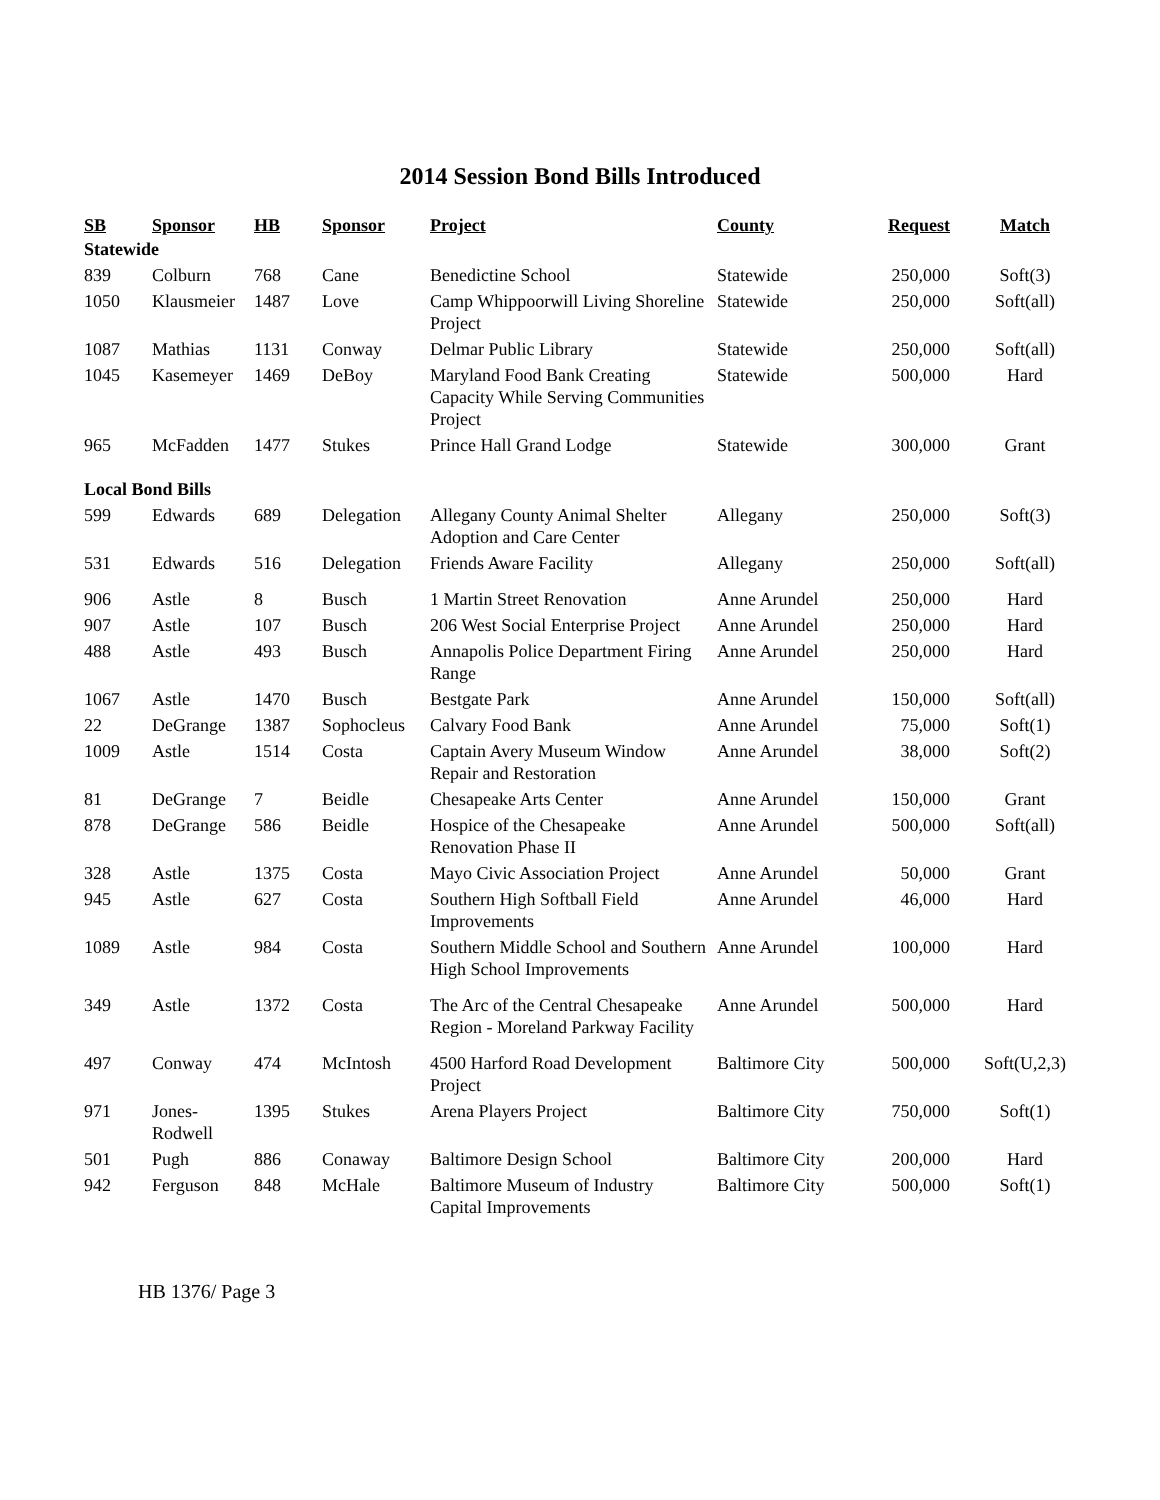2014 Session Bond Bills Introduced
| SB | Sponsor | HB | Sponsor | Project | County | Request | Match |
| --- | --- | --- | --- | --- | --- | --- | --- |
| Statewide | | | | | | | |
| 839 | Colburn | 768 | Cane | Benedictine School | Statewide | 250,000 | Soft(3) |
| 1050 | Klausmeier | 1487 | Love | Camp Whippoorwill Living Shoreline Project | Statewide | 250,000 | Soft(all) |
| 1087 | Mathias | 1131 | Conway | Delmar Public Library | Statewide | 250,000 | Soft(all) |
| 1045 | Kasemeyer | 1469 | DeBoy | Maryland Food Bank Creating Capacity While Serving Communities Project | Statewide | 500,000 | Hard |
| 965 | McFadden | 1477 | Stukes | Prince Hall Grand Lodge | Statewide | 300,000 | Grant |
| Local Bond Bills | | | | | | | |
| 599 | Edwards | 689 | Delegation | Allegany County Animal Shelter Adoption and Care Center | Allegany | 250,000 | Soft(3) |
| 531 | Edwards | 516 | Delegation | Friends Aware Facility | Allegany | 250,000 | Soft(all) |
| 906 | Astle | 8 | Busch | 1 Martin Street Renovation | Anne Arundel | 250,000 | Hard |
| 907 | Astle | 107 | Busch | 206 West Social Enterprise Project | Anne Arundel | 250,000 | Hard |
| 488 | Astle | 493 | Busch | Annapolis Police Department Firing Range | Anne Arundel | 250,000 | Hard |
| 1067 | Astle | 1470 | Busch | Bestgate Park | Anne Arundel | 150,000 | Soft(all) |
| 22 | DeGrange | 1387 | Sophocleus | Calvary Food Bank | Anne Arundel | 75,000 | Soft(1) |
| 1009 | Astle | 1514 | Costa | Captain Avery Museum Window Repair and Restoration | Anne Arundel | 38,000 | Soft(2) |
| 81 | DeGrange | 7 | Beidle | Chesapeake Arts Center | Anne Arundel | 150,000 | Grant |
| 878 | DeGrange | 586 | Beidle | Hospice of the Chesapeake Renovation Phase II | Anne Arundel | 500,000 | Soft(all) |
| 328 | Astle | 1375 | Costa | Mayo Civic Association Project | Anne Arundel | 50,000 | Grant |
| 945 | Astle | 627 | Costa | Southern High Softball Field Improvements | Anne Arundel | 46,000 | Hard |
| 1089 | Astle | 984 | Costa | Southern Middle School and Southern High School Improvements | Anne Arundel | 100,000 | Hard |
| 349 | Astle | 1372 | Costa | The Arc of the Central Chesapeake Region - Moreland Parkway Facility | Anne Arundel | 500,000 | Hard |
| 497 | Conway | 474 | McIntosh | 4500 Harford Road Development Project | Baltimore City | 500,000 | Soft(U,2,3) |
| 971 | Jones-Rodwell | 1395 | Stukes | Arena Players Project | Baltimore City | 750,000 | Soft(1) |
| 501 | Pugh | 886 | Conaway | Baltimore Design School | Baltimore City | 200,000 | Hard |
| 942 | Ferguson | 848 | McHale | Baltimore Museum of Industry Capital Improvements | Baltimore City | 500,000 | Soft(1) |
HB 1376/ Page 3